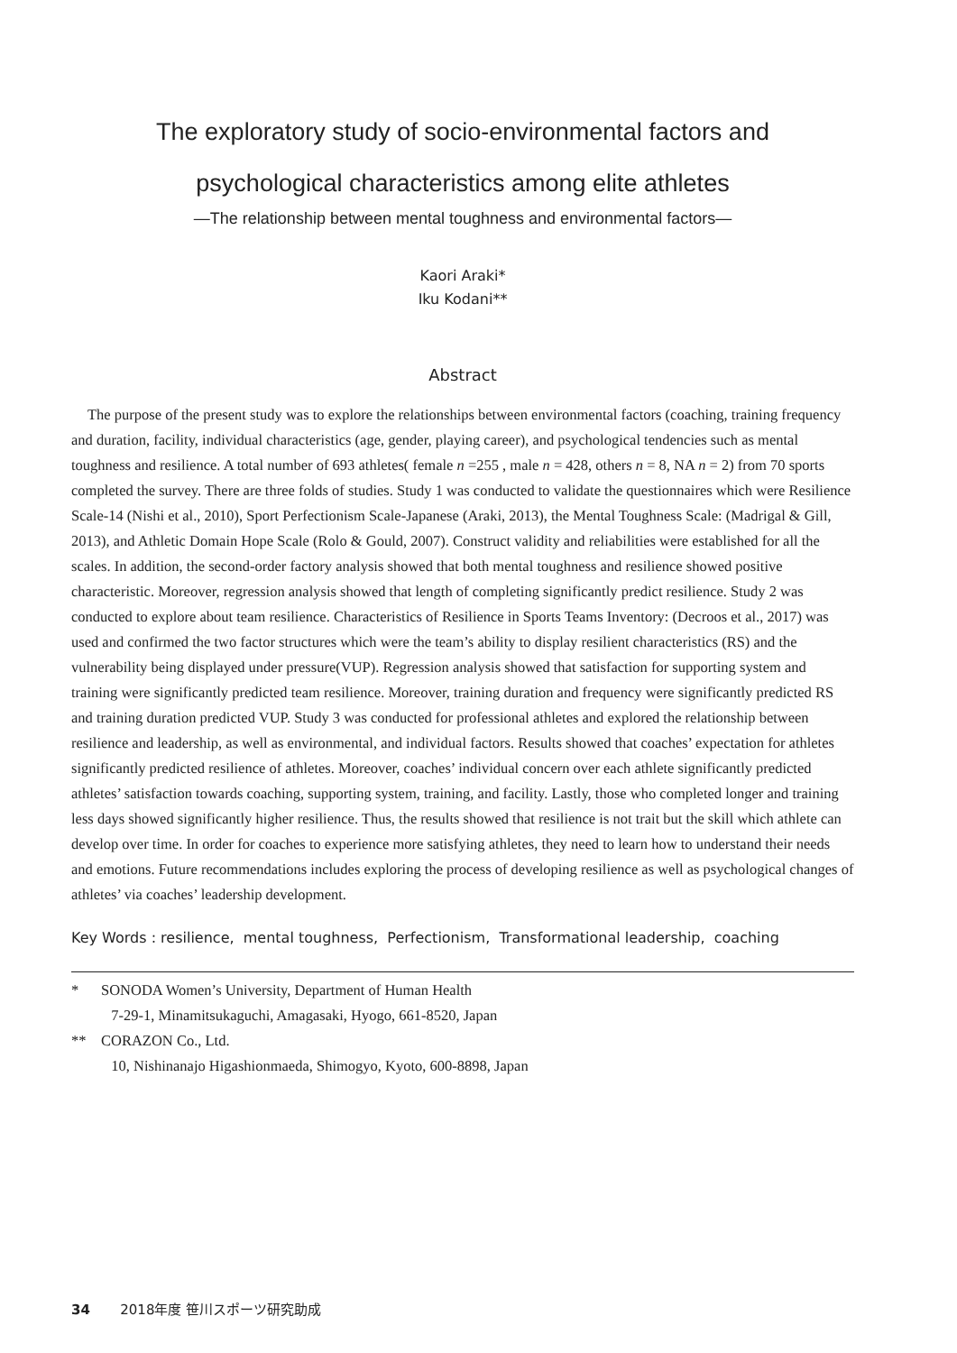The exploratory study of socio-environmental factors and
psychological characteristics among elite athletes
—The relationship between mental toughness and environmental factors—
Kaori Araki*
Iku Kodani**
Abstract
The purpose of the present study was to explore the relationships between environmental factors (coaching, training frequency and duration, facility, individual characteristics (age, gender, playing career), and psychological tendencies such as mental toughness and resilience. A total number of 693 athletes( female n =255 , male n = 428, others n = 8, NA n = 2) from 70 sports completed the survey. There are three folds of studies. Study 1 was conducted to validate the questionnaires which were Resilience Scale-14 (Nishi et al., 2010), Sport Perfectionism Scale-Japanese (Araki, 2013), the Mental Toughness Scale: (Madrigal & Gill, 2013), and Athletic Domain Hope Scale (Rolo & Gould, 2007). Construct validity and reliabilities were established for all the scales. In addition, the second-order factory analysis showed that both mental toughness and resilience showed positive characteristic. Moreover, regression analysis showed that length of completing significantly predict resilience. Study 2 was conducted to explore about team resilience. Characteristics of Resilience in Sports Teams Inventory: (Decroos et al., 2017) was used and confirmed the two factor structures which were the team’s ability to display resilient characteristics (RS) and the vulnerability being displayed under pressure(VUP). Regression analysis showed that satisfaction for supporting system and training were significantly predicted team resilience. Moreover, training duration and frequency were significantly predicted RS and training duration predicted VUP. Study 3 was conducted for professional athletes and explored the relationship between resilience and leadership, as well as environmental, and individual factors. Results showed that coaches’ expectation for athletes significantly predicted resilience of athletes. Moreover, coaches’ individual concern over each athlete significantly predicted athletes’ satisfaction towards coaching, supporting system, training, and facility. Lastly, those who completed longer and training less days showed significantly higher resilience. Thus, the results showed that resilience is not trait but the skill which athlete can develop over time. In order for coaches to experience more satisfying athletes, they need to learn how to understand their needs and emotions. Future recommendations includes exploring the process of developing resilience as well as psychological changes of athletes’ via coaches’ leadership development.
Key Words : resilience, mental toughness, Perfectionism, Transformational leadership, coaching
* SONODA Women’s University, Department of Human Health
7-29-1, Minamitsukaguchi, Amagasaki, Hyogo, 661-8520, Japan
** CORAZON Co., Ltd.
10, Nishinanajo Higashionmaeda, Shimogyo, Kyoto, 600-8898, Japan
34 2018年度 笹川スポーツ研究助成